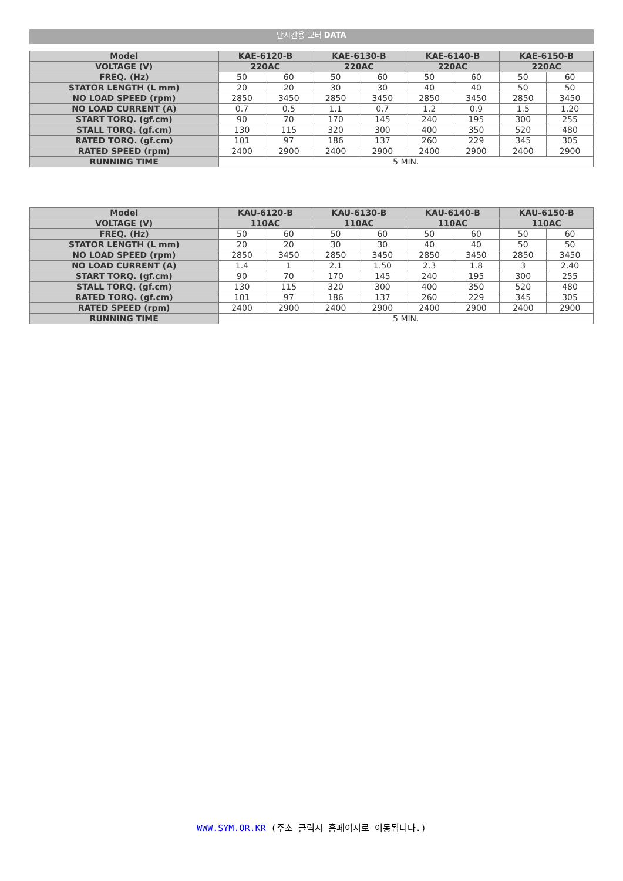단시간용 모터 DATA
| Model | KAE-6120-B | | KAE-6130-B | | KAE-6140-B | | KAE-6150-B | |
| --- | --- | --- | --- | --- | --- | --- | --- | --- |
| VOLTAGE (V) | 220AC | | 220AC | | 220AC | | 220AC | |
| FREQ. (Hz) | 50 | 60 | 50 | 60 | 50 | 60 | 50 | 60 |
| STATOR LENGTH (L mm) | 20 | 20 | 30 | 30 | 40 | 40 | 50 | 50 |
| NO LOAD SPEED (rpm) | 2850 | 3450 | 2850 | 3450 | 2850 | 3450 | 2850 | 3450 |
| NO LOAD CURRENT (A) | 0.7 | 0.5 | 1.1 | 0.7 | 1.2 | 0.9 | 1.5 | 1.20 |
| START TORQ. (gf.cm) | 90 | 70 | 170 | 145 | 240 | 195 | 300 | 255 |
| STALL TORQ. (gf.cm) | 130 | 115 | 320 | 300 | 400 | 350 | 520 | 480 |
| RATED TORQ. (gf.cm) | 101 | 97 | 186 | 137 | 260 | 229 | 345 | 305 |
| RATED SPEED (rpm) | 2400 | 2900 | 2400 | 2900 | 2400 | 2900 | 2400 | 2900 |
| RUNNING TIME | 5 MIN. | | | | | | | |
| Model | KAU-6120-B | | KAU-6130-B | | KAU-6140-B | | KAU-6150-B | |
| --- | --- | --- | --- | --- | --- | --- | --- | --- |
| VOLTAGE (V) | 110AC | | 110AC | | 110AC | | 110AC | |
| FREQ. (Hz) | 50 | 60 | 50 | 60 | 50 | 60 | 50 | 60 |
| STATOR LENGTH (L mm) | 20 | 20 | 30 | 30 | 40 | 40 | 50 | 50 |
| NO LOAD SPEED (rpm) | 2850 | 3450 | 2850 | 3450 | 2850 | 3450 | 2850 | 3450 |
| NO LOAD CURRENT (A) | 1.4 | 1 | 2.1 | 1.50 | 2.3 | 1.8 | 3 | 2.40 |
| START TORQ. (gf.cm) | 90 | 70 | 170 | 145 | 240 | 195 | 300 | 255 |
| STALL TORQ. (gf.cm) | 130 | 115 | 320 | 300 | 400 | 350 | 520 | 480 |
| RATED TORQ. (gf.cm) | 101 | 97 | 186 | 137 | 260 | 229 | 345 | 305 |
| RATED SPEED (rpm) | 2400 | 2900 | 2400 | 2900 | 2400 | 2900 | 2400 | 2900 |
| RUNNING TIME | 5 MIN. | | | | | | | |
WWW.SYM.OR.KR (주소 클릭시 홈페이지로 이동됩니다.)